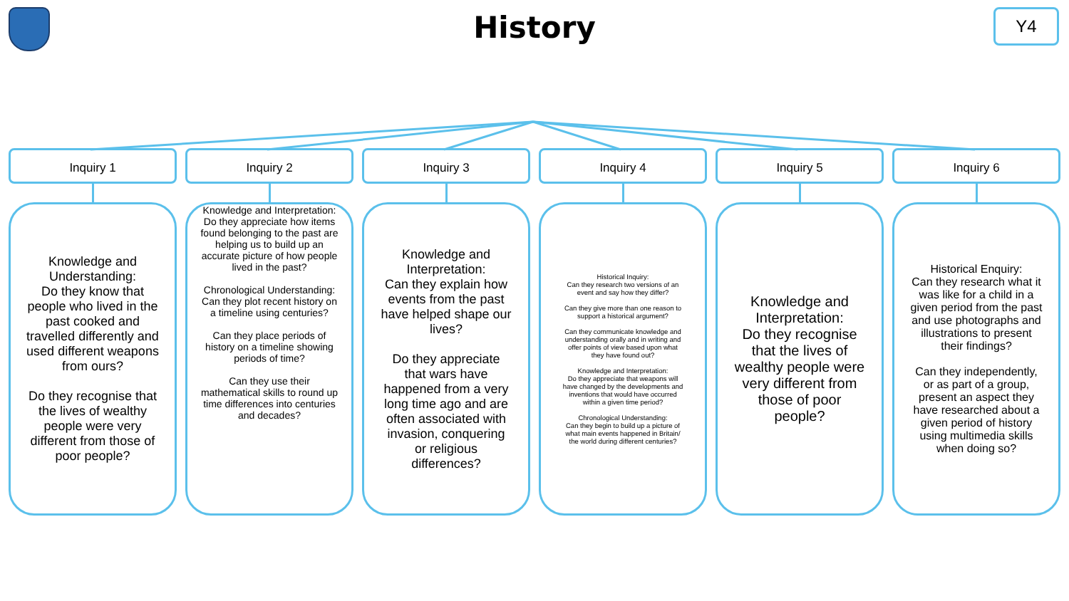History
Y4
Inquiry 1
Knowledge and Understanding:
Do they know that people who lived in the past cooked and travelled differently and used different weapons from ours?
Do they recognise that the lives of wealthy people were very different from those of poor people?
Inquiry 2
Knowledge and Interpretation:
Do they appreciate how items found belonging to the past are helping us to build up an accurate picture of how people lived in the past?
Chronological Understanding:
Can they plot recent history on a timeline using centuries?
Can they place periods of history on a timeline showing periods of time?
Can they use their mathematical skills to round up time differences into centuries and decades?
Inquiry 3
Knowledge and Interpretation:
Can they explain how events from the past have helped shape our lives?
Do they appreciate that wars have happened from a very long time ago and are often associated with invasion, conquering or religious differences?
Inquiry 4
Historical Inquiry:
Can they research two versions of an event and say how they differ?
Can they give more than one reason to support a historical argument?
Can they communicate knowledge and understanding orally and in writing and offer points of view based upon what they have found out?
Knowledge and Interpretation:
Do they appreciate that weapons will have changed by the developments and inventions that would have occurred within a given time period?
Chronological Understanding:
Can they begin to build up a picture of what main events happened in Britain/ the world during different centuries?
Inquiry 5
Knowledge and Interpretation:
Do they recognise that the lives of wealthy people were very different from those of poor people?
Inquiry 6
Historical Enquiry:
Can they research what it was like for a child in a given period from the past and use photographs and illustrations to present their findings?
Can they independently, or as part of a group, present an aspect they have researched about a given period of history using multimedia skills when doing so?